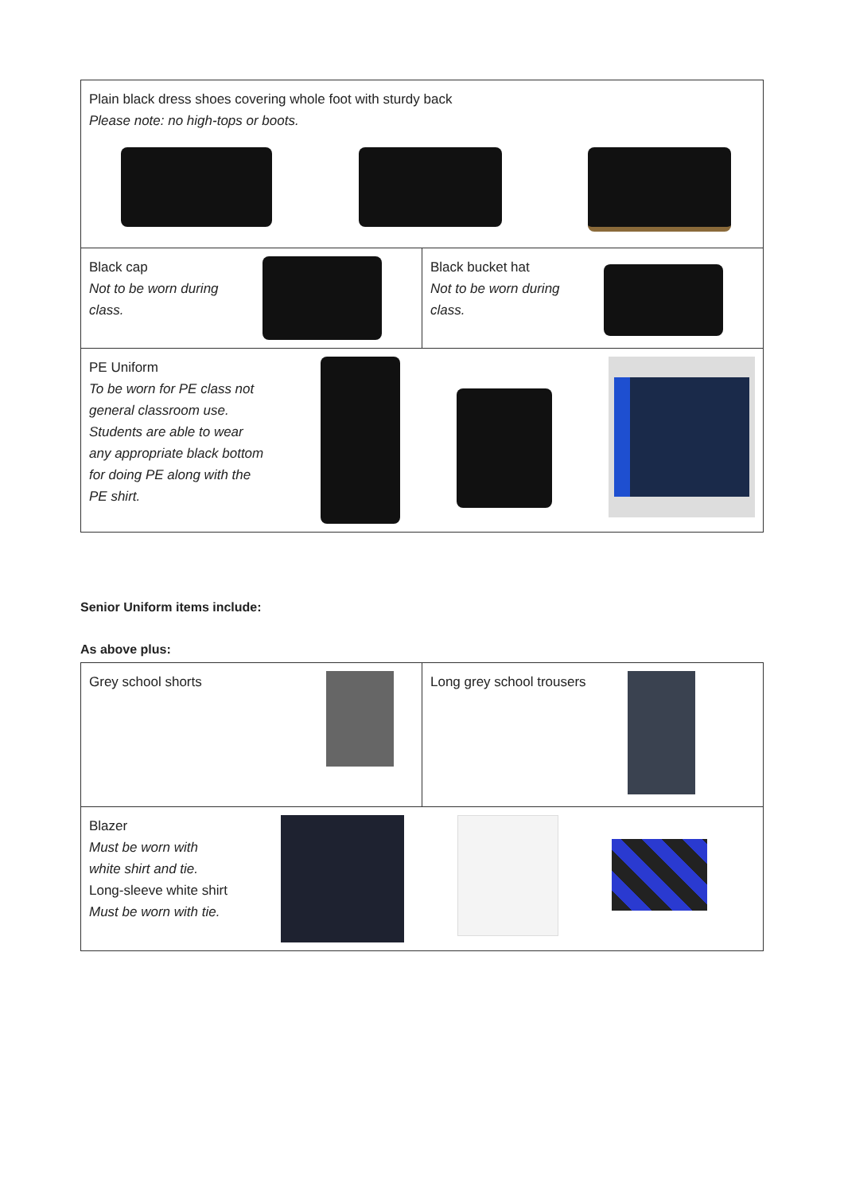| Plain black dress shoes covering whole foot with sturdy back Please note: no high-tops or boots. | |
| Black cap Not to be worn during class. | Black bucket hat Not to be worn during class. |
| PE Uniform To be worn for PE class not general classroom use. Students are able to wear any appropriate black bottom for doing PE along with the PE shirt. | |
Senior Uniform items include:
As above plus:
| Grey school shorts | Long grey school trousers |
| Blazer Must be worn with white shirt and tie. Long-sleeve white shirt Must be worn with tie. | |